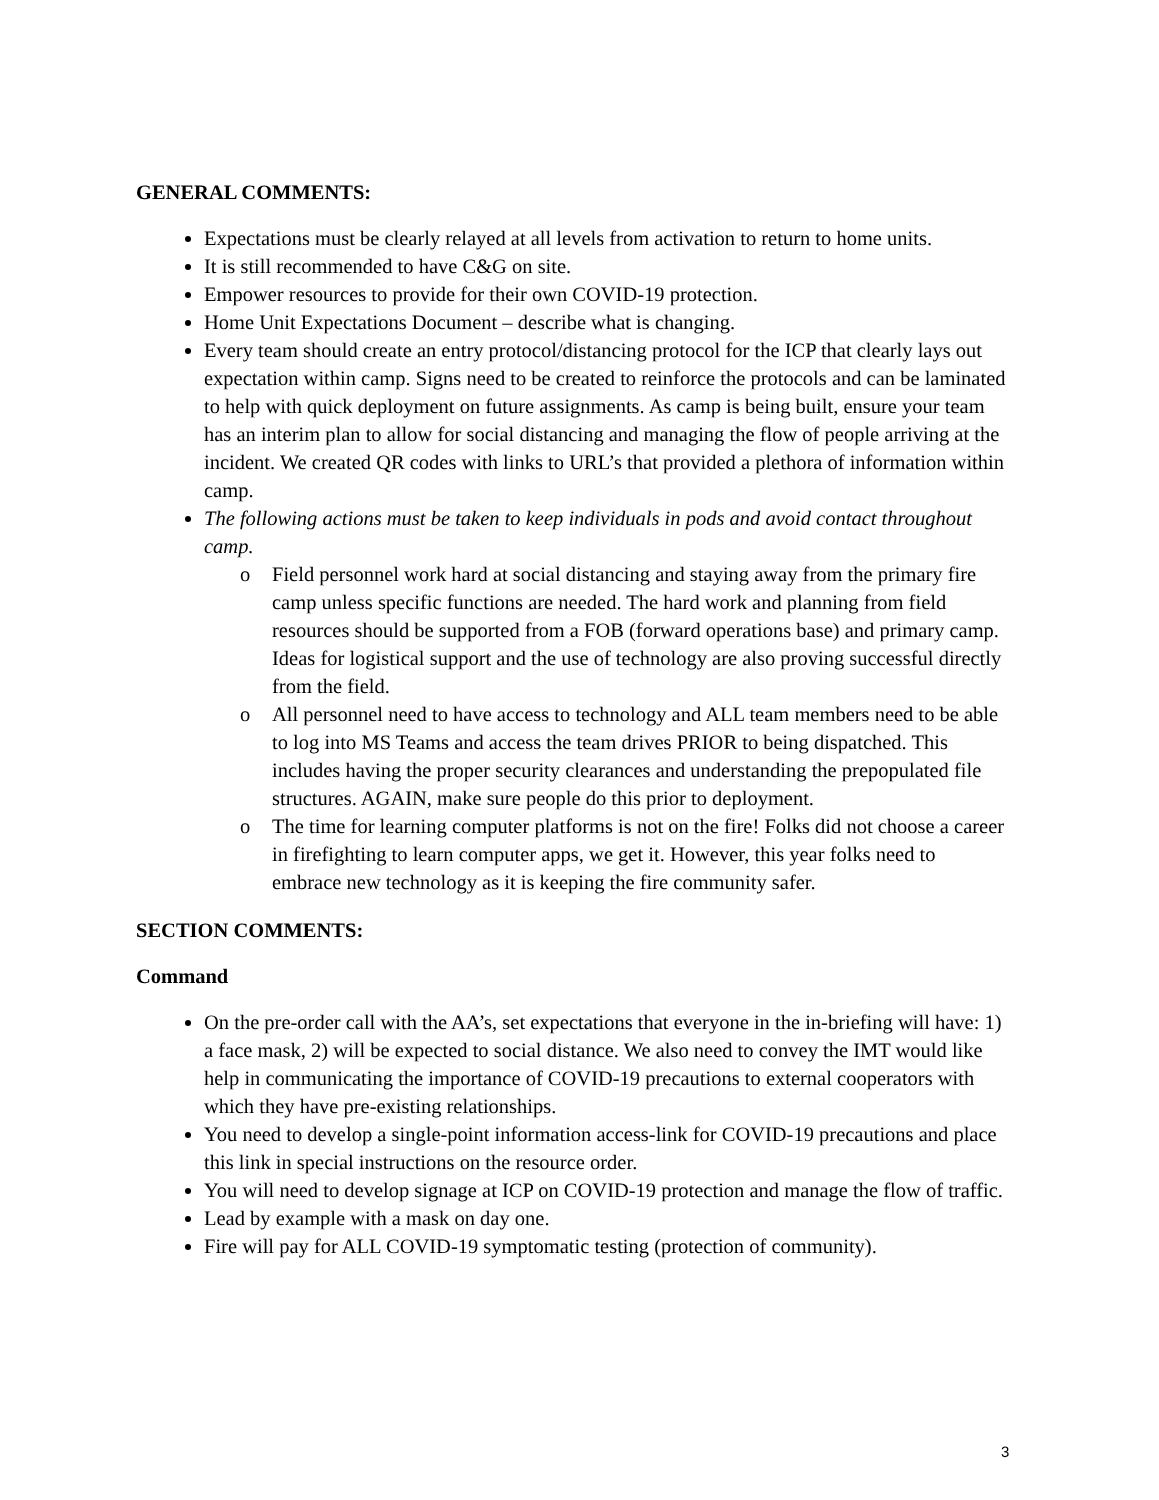GENERAL COMMENTS:
Expectations must be clearly relayed at all levels from activation to return to home units.
It is still recommended to have C&G on site.
Empower resources to provide for their own COVID-19 protection.
Home Unit Expectations Document – describe what is changing.
Every team should create an entry protocol/distancing protocol for the ICP that clearly lays out expectation within camp. Signs need to be created to reinforce the protocols and can be laminated to help with quick deployment on future assignments. As camp is being built, ensure your team has an interim plan to allow for social distancing and managing the flow of people arriving at the incident. We created QR codes with links to URL’s that provided a plethora of information within camp.
The following actions must be taken to keep individuals in pods and avoid contact throughout camp.
o Field personnel work hard at social distancing and staying away from the primary fire camp unless specific functions are needed. The hard work and planning from field resources should be supported from a FOB (forward operations base) and primary camp. Ideas for logistical support and the use of technology are also proving successful directly from the field.
o All personnel need to have access to technology and ALL team members need to be able to log into MS Teams and access the team drives PRIOR to being dispatched. This includes having the proper security clearances and understanding the prepopulated file structures. AGAIN, make sure people do this prior to deployment.
o The time for learning computer platforms is not on the fire! Folks did not choose a career in firefighting to learn computer apps, we get it. However, this year folks need to embrace new technology as it is keeping the fire community safer.
SECTION COMMENTS:
Command
On the pre-order call with the AA’s, set expectations that everyone in the in-briefing will have: 1) a face mask, 2) will be expected to social distance. We also need to convey the IMT would like help in communicating the importance of COVID-19 precautions to external cooperators with which they have pre-existing relationships.
You need to develop a single-point information access-link for COVID-19 precautions and place this link in special instructions on the resource order.
You will need to develop signage at ICP on COVID-19 protection and manage the flow of traffic.
Lead by example with a mask on day one.
Fire will pay for ALL COVID-19 symptomatic testing (protection of community).
3